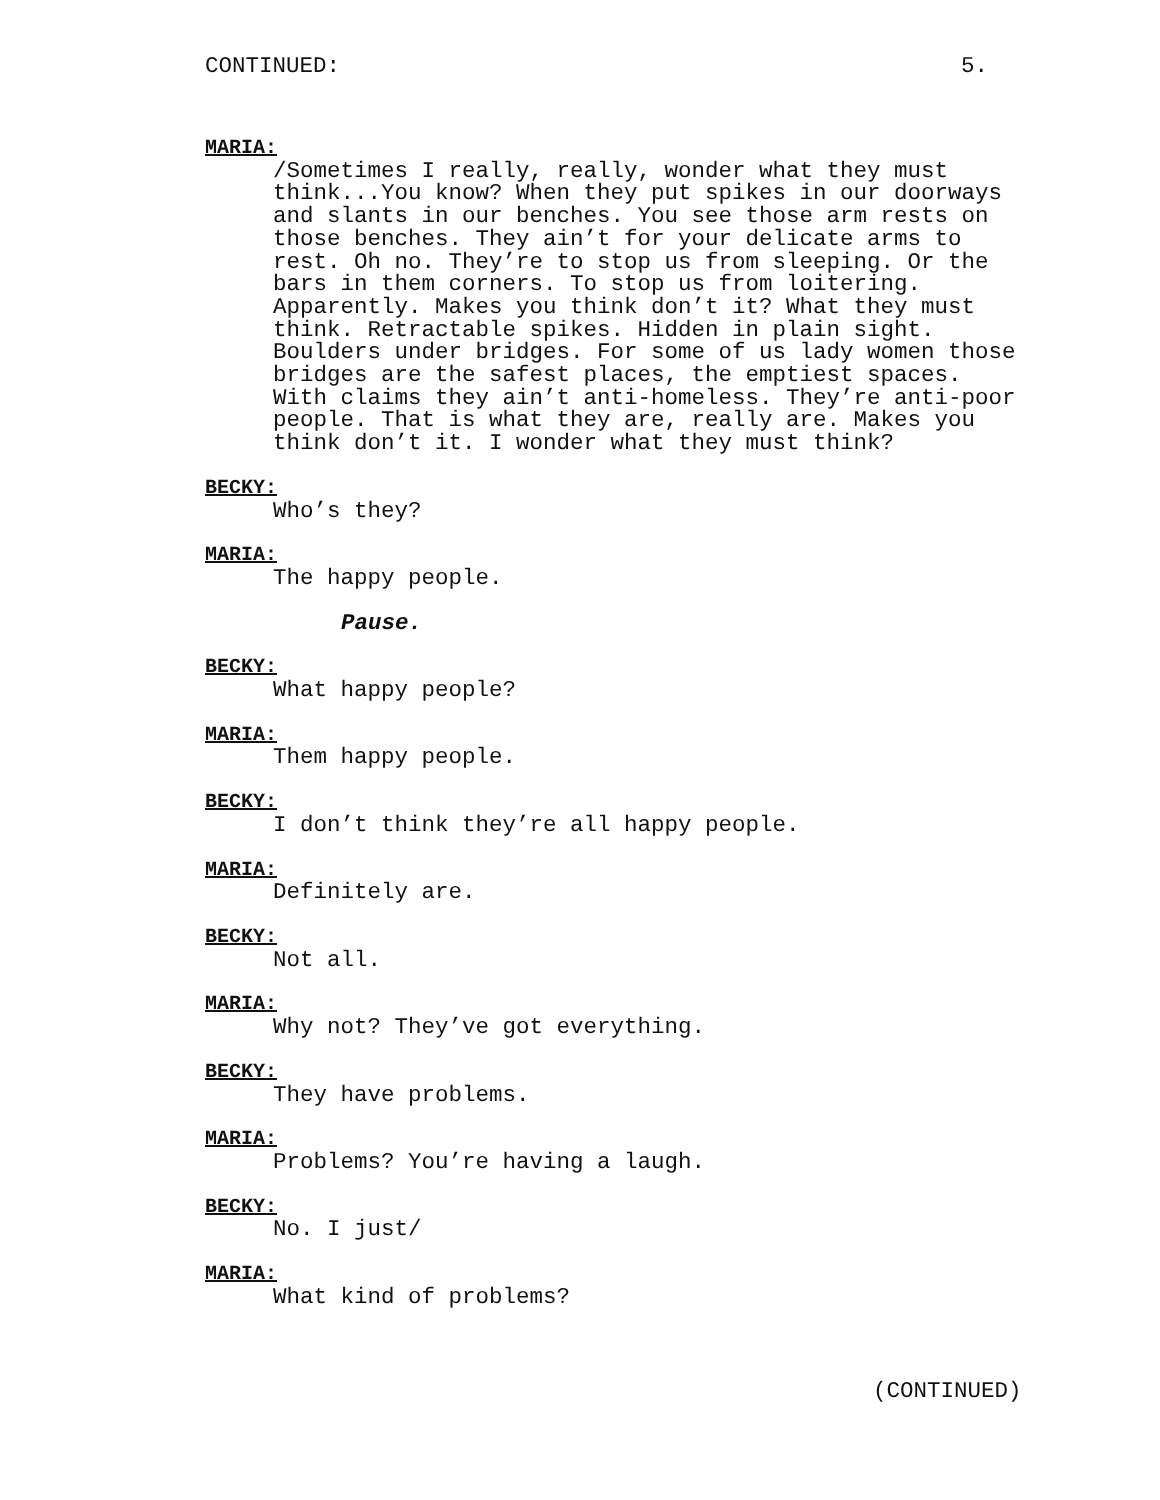CONTINUED: 5.
MARIA:
/Sometimes I really, really, wonder what they must think...You know? When they put spikes in our doorways and slants in our benches. You see those arm rests on those benches. They ain’t for your delicate arms to rest. Oh no. They’re to stop us from sleeping. Or the bars in them corners. To stop us from loitering. Apparently. Makes you think don’t it? What they must think. Retractable spikes. Hidden in plain sight. Boulders under bridges. For some of us lady women those bridges are the safest places, the emptiest spaces. With claims they ain’t anti-homeless. They’re anti-poor people. That is what they are, really are. Makes you think don’t it. I wonder what they must think?
BECKY:
Who’s they?
MARIA:
The happy people.
Pause.
BECKY:
What happy people?
MARIA:
Them happy people.
BECKY:
I don’t think they’re all happy people.
MARIA:
Definitely are.
BECKY:
Not all.
MARIA:
Why not? They’ve got everything.
BECKY:
They have problems.
MARIA:
Problems? You’re having a laugh.
BECKY:
No. I just/
MARIA:
What kind of problems?
(CONTINUED)